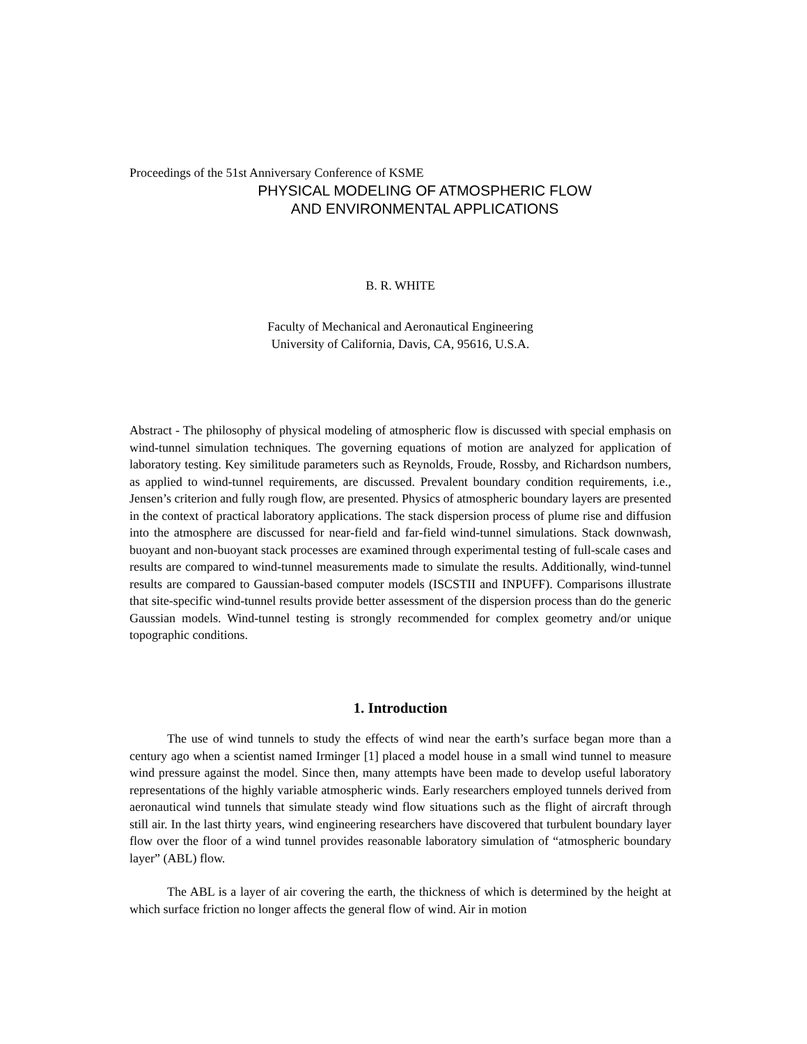Proceedings of the 51st Anniversary Conference of KSME
PHYSICAL MODELING OF ATMOSPHERIC FLOW
AND ENVIRONMENTAL APPLICATIONS
B. R. WHITE
Faculty of Mechanical and Aeronautical Engineering
University of California, Davis, CA, 95616, U.S.A.
Abstract - The philosophy of physical modeling of atmospheric flow is discussed with special emphasis on wind-tunnel simulation techniques. The governing equations of motion are analyzed for application of laboratory testing. Key similitude parameters such as Reynolds, Froude, Rossby, and Richardson numbers, as applied to wind-tunnel requirements, are discussed. Prevalent boundary condition requirements, i.e., Jensen’s criterion and fully rough flow, are presented. Physics of atmospheric boundary layers are presented in the context of practical laboratory applications. The stack dispersion process of plume rise and diffusion into the atmosphere are discussed for near-field and far-field wind-tunnel simulations. Stack downwash, buoyant and non-buoyant stack processes are examined through experimental testing of full-scale cases and results are compared to wind-tunnel measurements made to simulate the results. Additionally, wind-tunnel results are compared to Gaussian-based computer models (ISCSTII and INPUFF). Comparisons illustrate that site-specific wind-tunnel results provide better assessment of the dispersion process than do the generic Gaussian models. Wind-tunnel testing is strongly recommended for complex geometry and/or unique topographic conditions.
1. Introduction
The use of wind tunnels to study the effects of wind near the earth’s surface began more than a century ago when a scientist named Irminger [1] placed a model house in a small wind tunnel to measure wind pressure against the model. Since then, many attempts have been made to develop useful laboratory representations of the highly variable atmospheric winds. Early researchers employed tunnels derived from aeronautical wind tunnels that simulate steady wind flow situations such as the flight of aircraft through still air. In the last thirty years, wind engineering researchers have discovered that turbulent boundary layer flow over the floor of a wind tunnel provides reasonable laboratory simulation of “atmospheric boundary layer” (ABL) flow.
The ABL is a layer of air covering the earth, the thickness of which is determined by the height at which surface friction no longer affects the general flow of wind. Air in motion